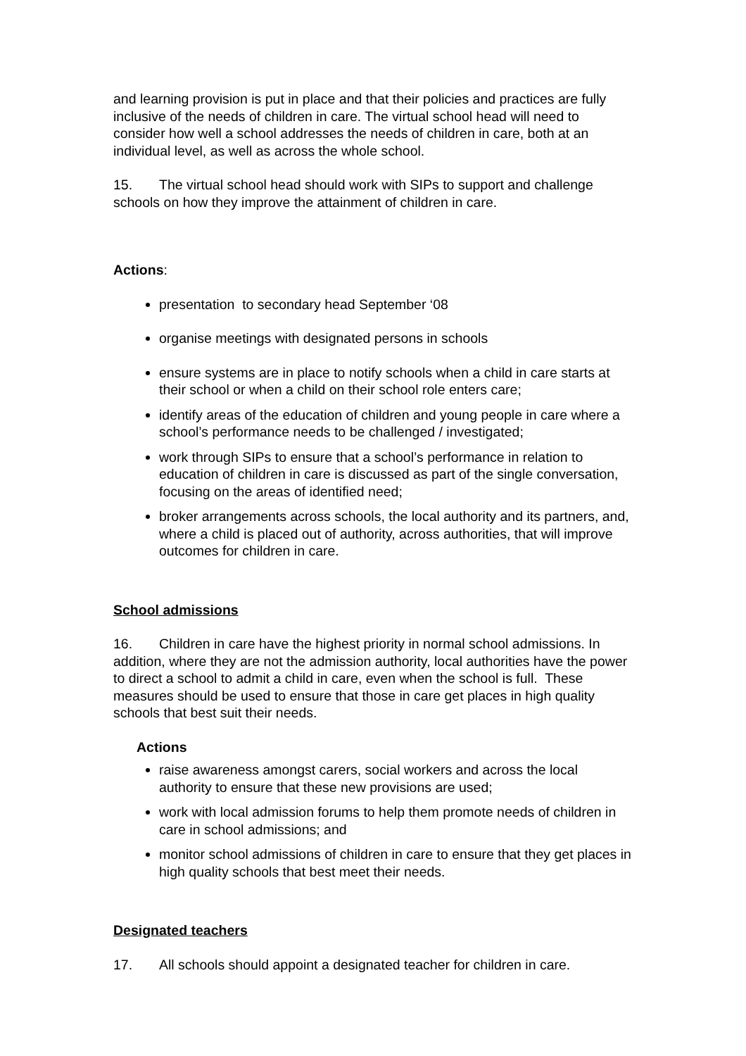and learning provision is put in place and that their policies and practices are fully inclusive of the needs of children in care. The virtual school head will need to consider how well a school addresses the needs of children in care, both at an individual level, as well as across the whole school.
15. The virtual school head should work with SIPs to support and challenge schools on how they improve the attainment of children in care.
Actions:
presentation to secondary head September ‘08
organise meetings with designated persons in schools
ensure systems are in place to notify schools when a child in care starts at their school or when a child on their school role enters care;
identify areas of the education of children and young people in care where a school’s performance needs to be challenged / investigated;
work through SIPs to ensure that a school’s performance in relation to education of children in care is discussed as part of the single conversation, focusing on the areas of identified need;
broker arrangements across schools, the local authority and its partners, and, where a child is placed out of authority, across authorities, that will improve outcomes for children in care.
School admissions
16. Children in care have the highest priority in normal school admissions. In addition, where they are not the admission authority, local authorities have the power to direct a school to admit a child in care, even when the school is full. These measures should be used to ensure that those in care get places in high quality schools that best suit their needs.
Actions
raise awareness amongst carers, social workers and across the local authority to ensure that these new provisions are used;
work with local admission forums to help them promote needs of children in care in school admissions; and
monitor school admissions of children in care to ensure that they get places in high quality schools that best meet their needs.
Designated teachers
17. All schools should appoint a designated teacher for children in care.